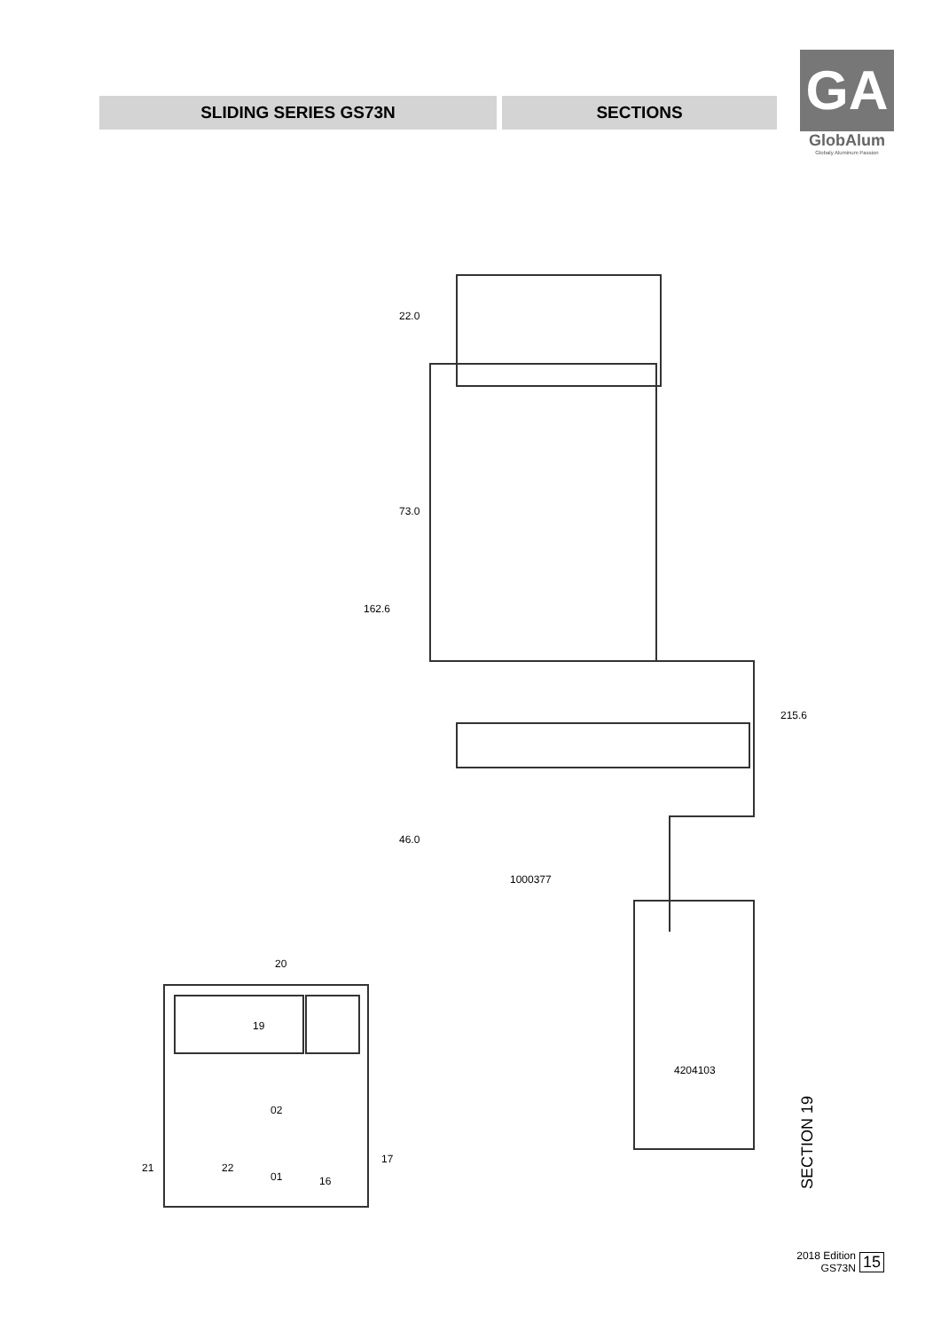SLIDING SERIES GS73N SECTIONS
GA
GlobAlum
Globaly Aluminum Passion
22.0
73.0
162.6
46.0
215.6
1000377
4204103
20
19
02
01
21
22
16
17
SECTION 19
2018 Edition
GS73N 15